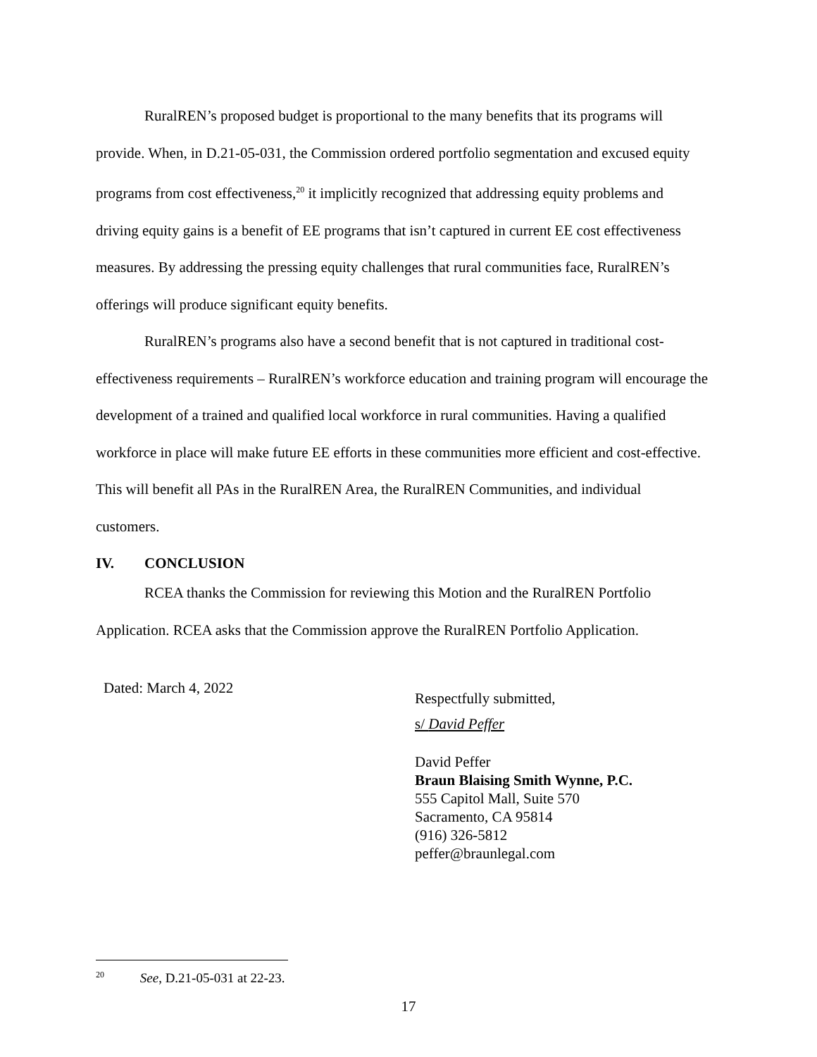RuralREN’s proposed budget is proportional to the many benefits that its programs will provide. When, in D.21-05-031, the Commission ordered portfolio segmentation and excused equity programs from cost effectiveness,<sup>20</sup> it implicitly recognized that addressing equity problems and driving equity gains is a benefit of EE programs that isn’t captured in current EE cost effectiveness measures. By addressing the pressing equity challenges that rural communities face, RuralREN’s offerings will produce significant equity benefits.
RuralREN’s programs also have a second benefit that is not captured in traditional cost-effectiveness requirements – RuralREN’s workforce education and training program will encourage the development of a trained and qualified local workforce in rural communities. Having a qualified workforce in place will make future EE efforts in these communities more efficient and cost-effective. This will benefit all PAs in the RuralREN Area, the RuralREN Communities, and individual customers.
IV. CONCLUSION
RCEA thanks the Commission for reviewing this Motion and the RuralREN Portfolio Application. RCEA asks that the Commission approve the RuralREN Portfolio Application.
Dated: March 4, 2022
Respectfully submitted,
s/ David Peffer
David Peffer
Braun Blaising Smith Wynne, P.C.
555 Capitol Mall, Suite 570
Sacramento, CA 95814
(916) 326-5812
peffer@braunlegal.com
<sup>20</sup> See, D.21-05-031 at 22-23.
17